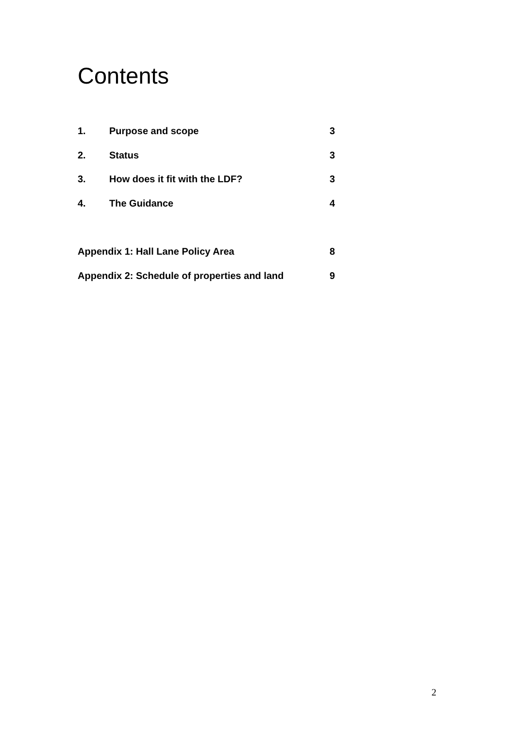Contents
1. Purpose and scope 3
2. Status 3
3. How does it fit with the LDF? 3
4. The Guidance 4
Appendix 1: Hall Lane Policy Area 8
Appendix 2: Schedule of properties and land 9
2